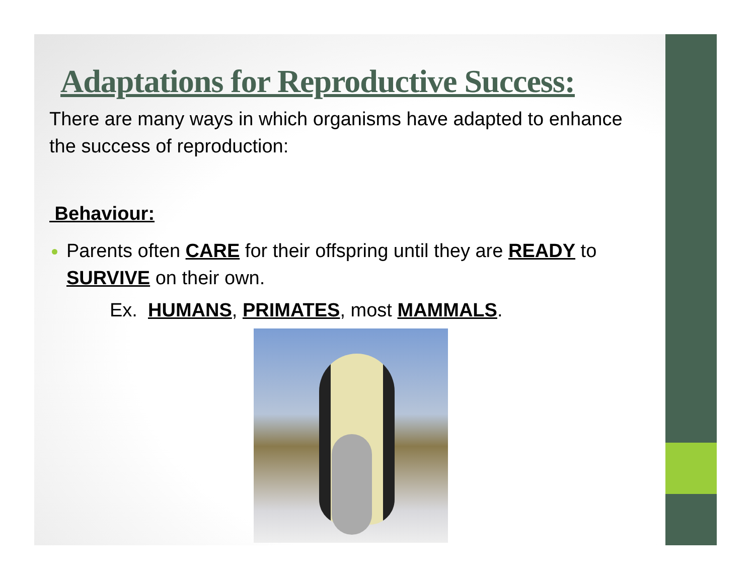Adaptations for Reproductive Success:
There are many ways in which organisms have adapted to enhance the success of reproduction:
Behaviour:
Parents often CARE for their offspring until they are READY to SURVIVE on their own.
Ex. HUMANS, PRIMATES, most MAMMALS.